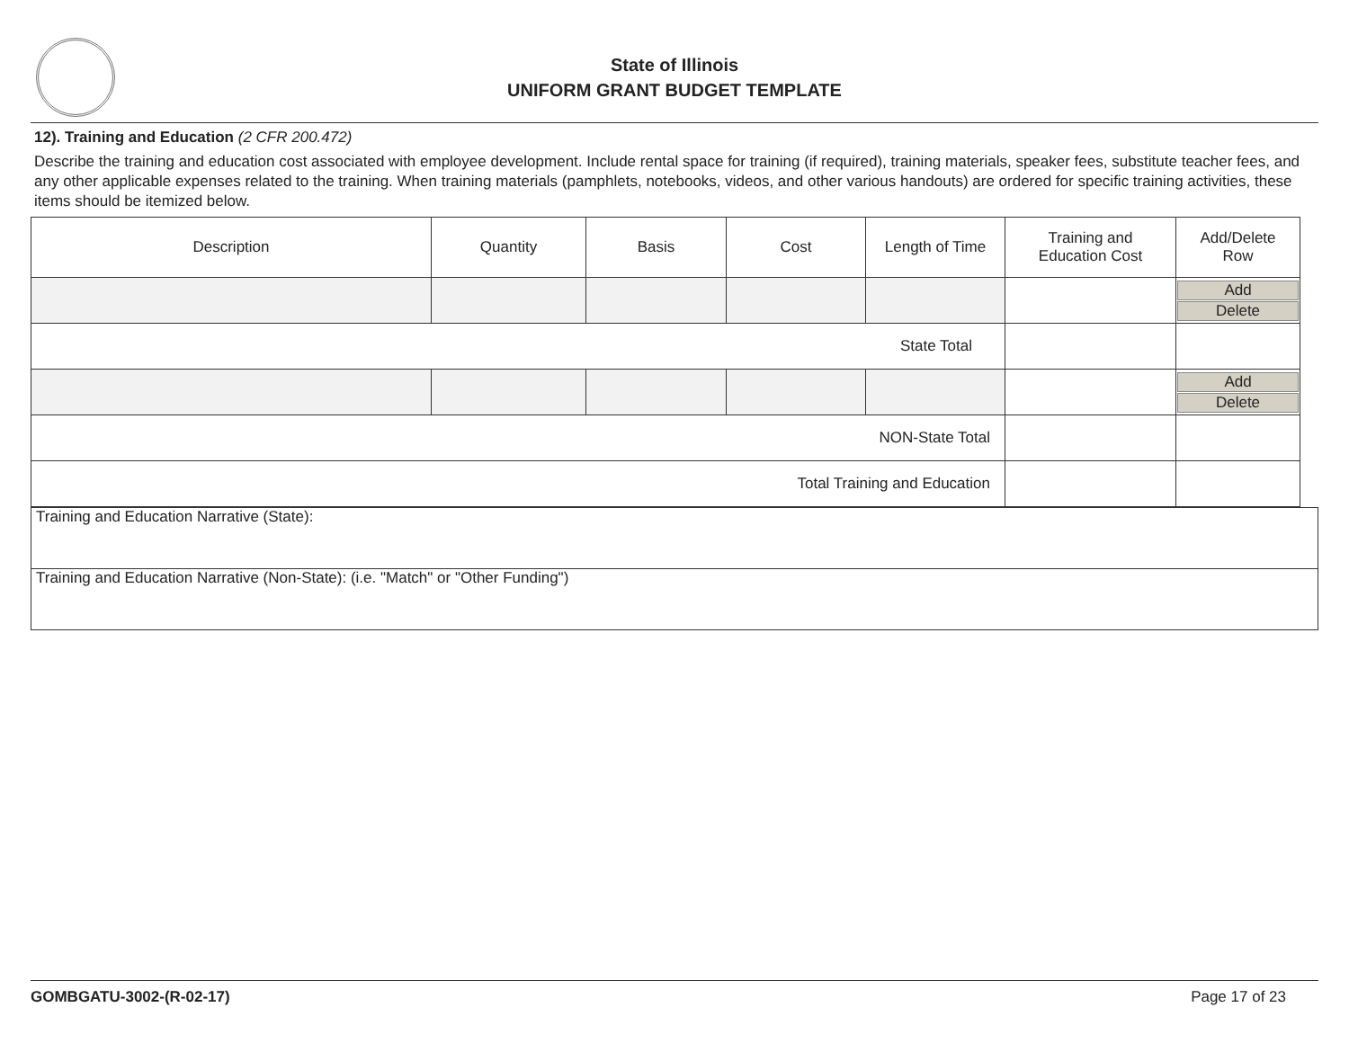State of Illinois
UNIFORM GRANT BUDGET TEMPLATE
12). Training and Education (2 CFR 200.472)
Describe the training and education cost associated with employee development. Include rental space for training (if required), training materials, speaker fees, substitute teacher fees, and any other applicable expenses related to the training. When training materials (pamphlets, notebooks, videos, and other various handouts) are ordered for specific training activities, these items should be itemized below.
| Description | Quantity | Basis | Cost | Length of Time | Training and Education Cost | Add/Delete Row |
| | | | | | | Add Delete |
| State Total | | | | | | |
| | | | | | | Add Delete |
| NON-State Total | | | | | | |
| Total Training and Education | | | | | | |
Training and Education Narrative (State):
Training and Education Narrative (Non-State): (i.e. "Match" or "Other Funding")
GOMBGATU-3002-(R-02-17) Page 17 of 23